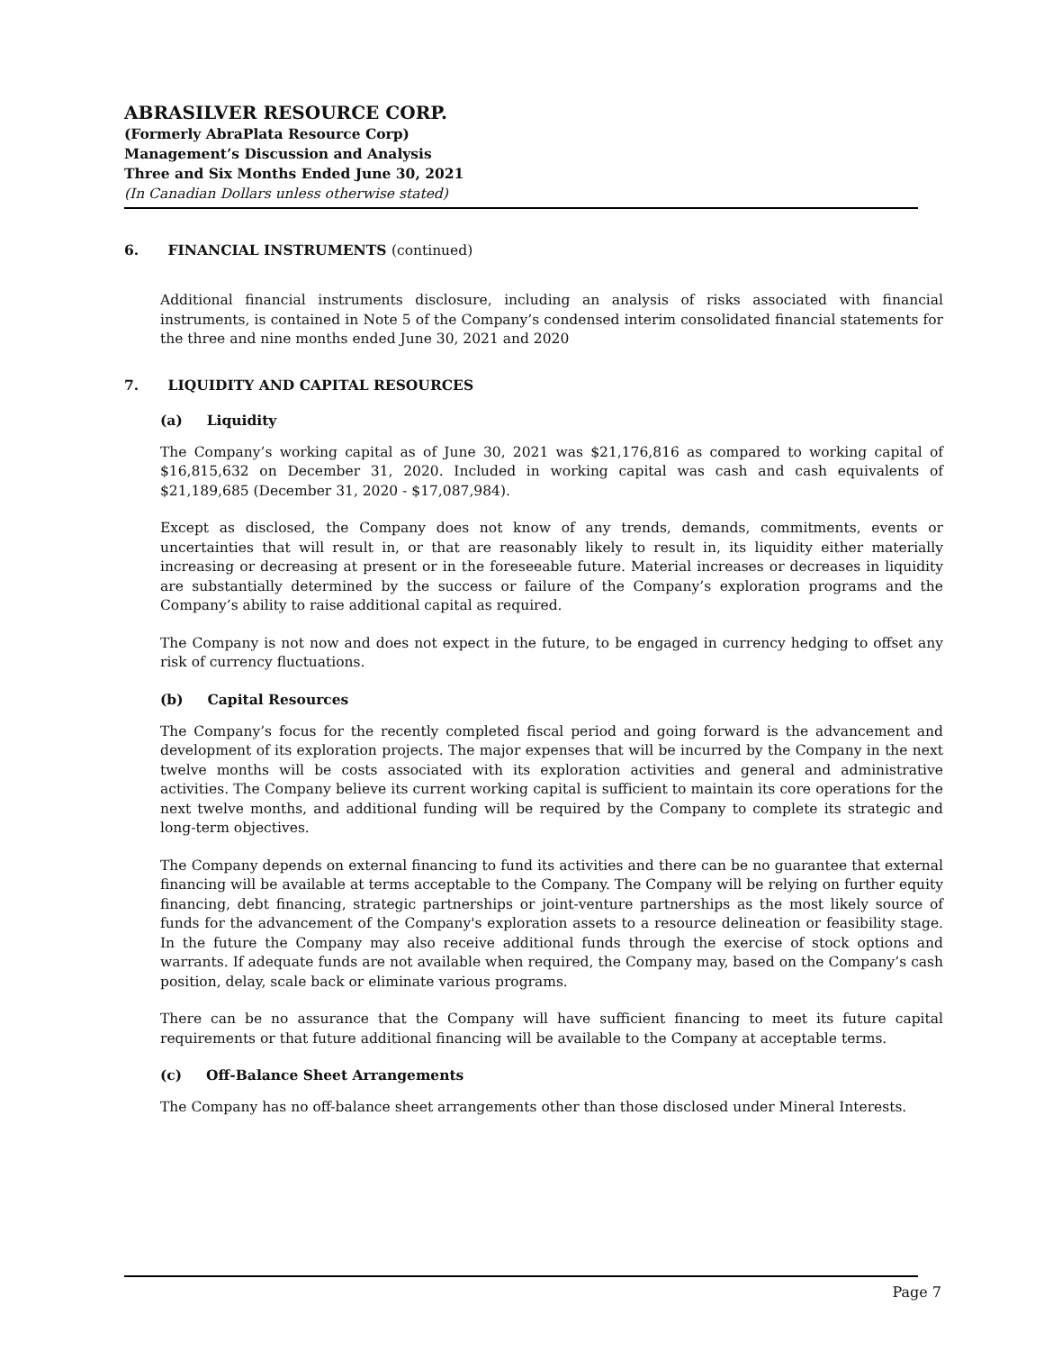ABRASILVER RESOURCE CORP.
(Formerly AbraPlata Resource Corp)
Management’s Discussion and Analysis
Three and Six Months Ended June 30, 2021
(In Canadian Dollars unless otherwise stated)
6. FINANCIAL INSTRUMENTS (continued)
Additional financial instruments disclosure, including an analysis of risks associated with financial instruments, is contained in Note 5 of the Company’s condensed interim consolidated financial statements for the three and nine months ended June 30, 2021 and 2020
7. LIQUIDITY AND CAPITAL RESOURCES
(a) Liquidity
The Company’s working capital as of June 30, 2021 was $21,176,816 as compared to working capital of $16,815,632 on December 31, 2020. Included in working capital was cash and cash equivalents of $21,189,685 (December 31, 2020 - $17,087,984).
Except as disclosed, the Company does not know of any trends, demands, commitments, events or uncertainties that will result in, or that are reasonably likely to result in, its liquidity either materially increasing or decreasing at present or in the foreseeable future. Material increases or decreases in liquidity are substantially determined by the success or failure of the Company’s exploration programs and the Company’s ability to raise additional capital as required.
The Company is not now and does not expect in the future, to be engaged in currency hedging to offset any risk of currency fluctuations.
(b) Capital Resources
The Company’s focus for the recently completed fiscal period and going forward is the advancement and development of its exploration projects. The major expenses that will be incurred by the Company in the next twelve months will be costs associated with its exploration activities and general and administrative activities. The Company believe its current working capital is sufficient to maintain its core operations for the next twelve months, and additional funding will be required by the Company to complete its strategic and long-term objectives.
The Company depends on external financing to fund its activities and there can be no guarantee that external financing will be available at terms acceptable to the Company. The Company will be relying on further equity financing, debt financing, strategic partnerships or joint-venture partnerships as the most likely source of funds for the advancement of the Company's exploration assets to a resource delineation or feasibility stage. In the future the Company may also receive additional funds through the exercise of stock options and warrants. If adequate funds are not available when required, the Company may, based on the Company’s cash position, delay, scale back or eliminate various programs.
There can be no assurance that the Company will have sufficient financing to meet its future capital requirements or that future additional financing will be available to the Company at acceptable terms.
(c) Off-Balance Sheet Arrangements
The Company has no off-balance sheet arrangements other than those disclosed under Mineral Interests.
Page 7